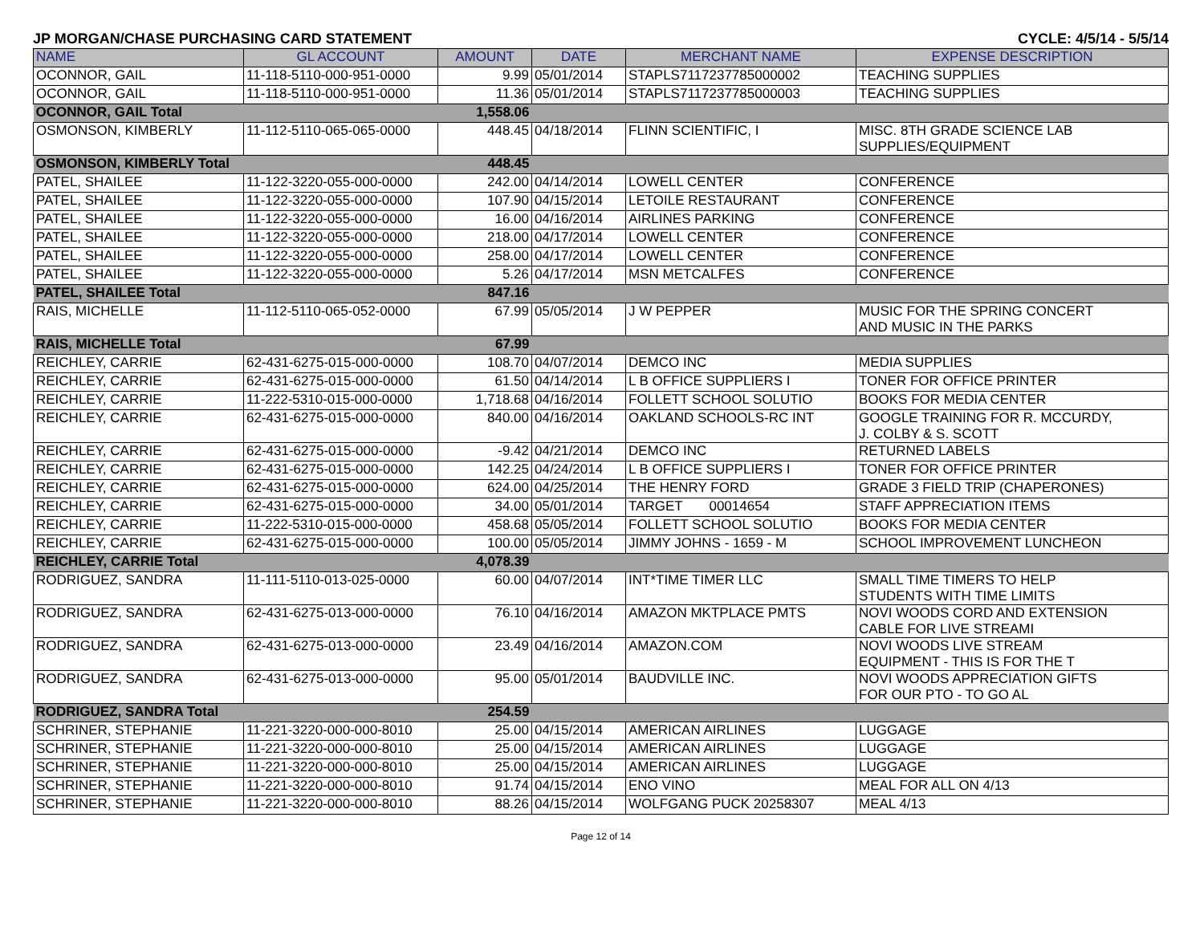JP MORGAN/CHASE PURCHASING CARD STATEMENT CYCLE: 4/5/14 - 5/5/14
| NAME | GL ACCOUNT | AMOUNT | DATE | MERCHANT NAME | EXPENSE DESCRIPTION |
| --- | --- | --- | --- | --- | --- |
| OCONNOR, GAIL | 11-118-5110-000-951-0000 | 9.99 | 05/01/2014 | STAPLS7117237785000002 | TEACHING SUPPLIES |
| OCONNOR, GAIL | 11-118-5110-000-951-0000 | 11.36 | 05/01/2014 | STAPLS7117237785000003 | TEACHING SUPPLIES |
| OCONNOR, GAIL Total | | 1,558.06 | | | |
| OSMONSON, KIMBERLY | 11-112-5110-065-065-0000 | 448.45 | 04/18/2014 | FLINN SCIENTIFIC, I | MISC. 8TH GRADE SCIENCE LAB SUPPLIES/EQUIPMENT |
| OSMONSON, KIMBERLY Total | | 448.45 | | | |
| PATEL, SHAILEE | 11-122-3220-055-000-0000 | 242.00 | 04/14/2014 | LOWELL CENTER | CONFERENCE |
| PATEL, SHAILEE | 11-122-3220-055-000-0000 | 107.90 | 04/15/2014 | LETOILE RESTAURANT | CONFERENCE |
| PATEL, SHAILEE | 11-122-3220-055-000-0000 | 16.00 | 04/16/2014 | AIRLINES PARKING | CONFERENCE |
| PATEL, SHAILEE | 11-122-3220-055-000-0000 | 218.00 | 04/17/2014 | LOWELL CENTER | CONFERENCE |
| PATEL, SHAILEE | 11-122-3220-055-000-0000 | 258.00 | 04/17/2014 | LOWELL CENTER | CONFERENCE |
| PATEL, SHAILEE | 11-122-3220-055-000-0000 | 5.26 | 04/17/2014 | MSN METCALFES | CONFERENCE |
| PATEL, SHAILEE Total | | 847.16 | | | |
| RAIS, MICHELLE | 11-112-5110-065-052-0000 | 67.99 | 05/05/2014 | J W PEPPER | MUSIC FOR THE SPRING CONCERT AND MUSIC IN THE PARKS |
| RAIS, MICHELLE Total | | 67.99 | | | |
| REICHLEY, CARRIE | 62-431-6275-015-000-0000 | 108.70 | 04/07/2014 | DEMCO INC | MEDIA SUPPLIES |
| REICHLEY, CARRIE | 62-431-6275-015-000-0000 | 61.50 | 04/14/2014 | L B OFFICE SUPPLIERS I | TONER FOR OFFICE PRINTER |
| REICHLEY, CARRIE | 11-222-5310-015-000-0000 | 1,718.68 | 04/16/2014 | FOLLETT SCHOOL SOLUTIO | BOOKS FOR MEDIA CENTER |
| REICHLEY, CARRIE | 62-431-6275-015-000-0000 | 840.00 | 04/16/2014 | OAKLAND SCHOOLS-RC INT | GOOGLE TRAINING FOR R. MCCURDY, J. COLBY & S. SCOTT |
| REICHLEY, CARRIE | 62-431-6275-015-000-0000 | -9.42 | 04/21/2014 | DEMCO INC | RETURNED LABELS |
| REICHLEY, CARRIE | 62-431-6275-015-000-0000 | 142.25 | 04/24/2014 | L B OFFICE SUPPLIERS I | TONER FOR OFFICE PRINTER |
| REICHLEY, CARRIE | 62-431-6275-015-000-0000 | 624.00 | 04/25/2014 | THE HENRY FORD | GRADE 3 FIELD TRIP (CHAPERONES) |
| REICHLEY, CARRIE | 62-431-6275-015-000-0000 | 34.00 | 05/01/2014 | TARGET 00014654 | STAFF APPRECIATION ITEMS |
| REICHLEY, CARRIE | 11-222-5310-015-000-0000 | 458.68 | 05/05/2014 | FOLLETT SCHOOL SOLUTIO | BOOKS FOR MEDIA CENTER |
| REICHLEY, CARRIE | 62-431-6275-015-000-0000 | 100.00 | 05/05/2014 | JIMMY JOHNS - 1659 - M | SCHOOL IMPROVEMENT LUNCHEON |
| REICHLEY, CARRIE Total | | 4,078.39 | | | |
| RODRIGUEZ, SANDRA | 11-111-5110-013-025-0000 | 60.00 | 04/07/2014 | INT*TIME TIMER LLC | SMALL TIME TIMERS TO HELP STUDENTS WITH TIME LIMITS |
| RODRIGUEZ, SANDRA | 62-431-6275-013-000-0000 | 76.10 | 04/16/2014 | AMAZON MKTPLACE PMTS | NOVI WOODS CORD AND EXTENSION CABLE FOR LIVE STREAMI |
| RODRIGUEZ, SANDRA | 62-431-6275-013-000-0000 | 23.49 | 04/16/2014 | AMAZON.COM | NOVI WOODS LIVE STREAM EQUIPMENT - THIS IS FOR THE T |
| RODRIGUEZ, SANDRA | 62-431-6275-013-000-0000 | 95.00 | 05/01/2014 | BAUDVILLE INC. | NOVI WOODS APPRECIATION GIFTS FOR OUR PTO - TO GO AL |
| RODRIGUEZ, SANDRA Total | | 254.59 | | | |
| SCHRINER, STEPHANIE | 11-221-3220-000-000-8010 | 25.00 | 04/15/2014 | AMERICAN AIRLINES | LUGGAGE |
| SCHRINER, STEPHANIE | 11-221-3220-000-000-8010 | 25.00 | 04/15/2014 | AMERICAN AIRLINES | LUGGAGE |
| SCHRINER, STEPHANIE | 11-221-3220-000-000-8010 | 25.00 | 04/15/2014 | AMERICAN AIRLINES | LUGGAGE |
| SCHRINER, STEPHANIE | 11-221-3220-000-000-8010 | 91.74 | 04/15/2014 | ENO VINO | MEAL FOR ALL ON 4/13 |
| SCHRINER, STEPHANIE | 11-221-3220-000-000-8010 | 88.26 | 04/15/2014 | WOLFGANG PUCK 20258307 | MEAL 4/13 |
Page 12 of 14